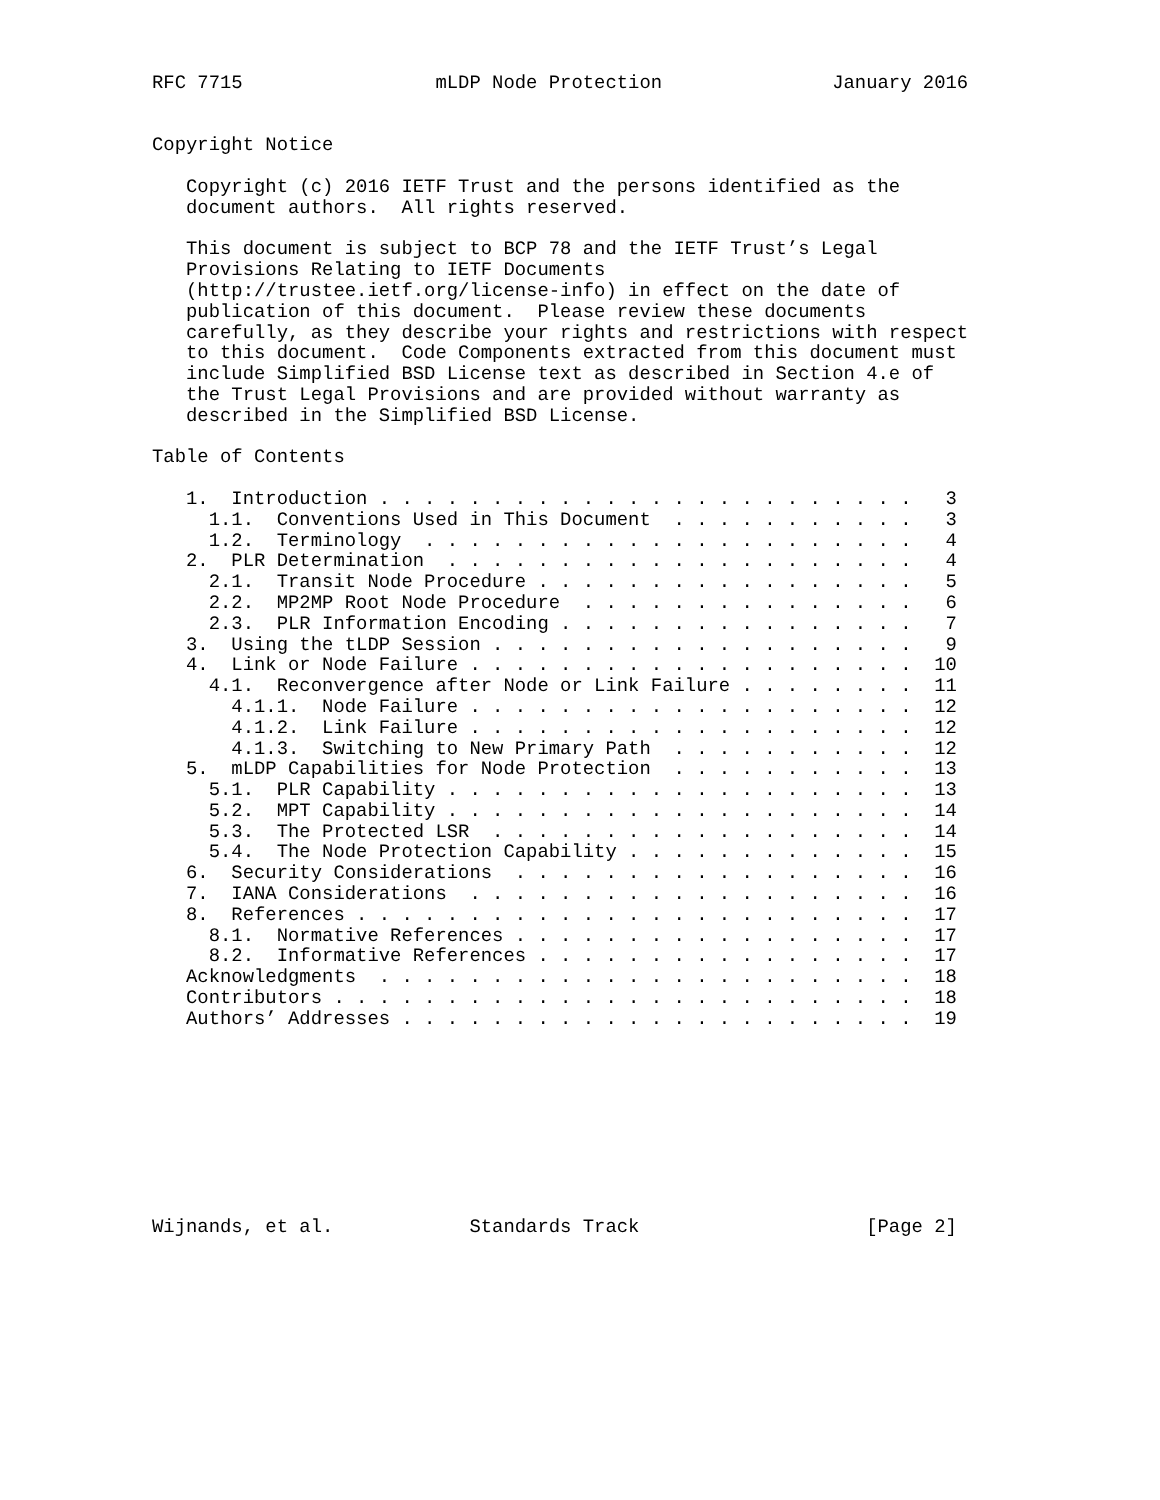RFC 7715                 mLDP Node Protection               January 2016


Copyright Notice

   Copyright (c) 2016 IETF Trust and the persons identified as the
   document authors.  All rights reserved.

   This document is subject to BCP 78 and the IETF Trust’s Legal
   Provisions Relating to IETF Documents
   (http://trustee.ietf.org/license-info) in effect on the date of
   publication of this document.  Please review these documents
   carefully, as they describe your rights and restrictions with respect
   to this document.  Code Components extracted from this document must
   include Simplified BSD License text as described in Section 4.e of
   the Trust Legal Provisions and are provided without warranty as
   described in the Simplified BSD License.

Table of Contents

   1.  Introduction . . . . . . . . . . . . . . . . . . . . . . . .   3
     1.1.  Conventions Used in This Document  . . . . . . . . . . .   3
     1.2.  Terminology  . . . . . . . . . . . . . . . . . . . . . .   4
   2.  PLR Determination  . . . . . . . . . . . . . . . . . . . . .   4
     2.1.  Transit Node Procedure . . . . . . . . . . . . . . . . .   5
     2.2.  MP2MP Root Node Procedure  . . . . . . . . . . . . . . .   6
     2.3.  PLR Information Encoding . . . . . . . . . . . . . . . .   7
   3.  Using the tLDP Session . . . . . . . . . . . . . . . . . . .   9
   4.  Link or Node Failure . . . . . . . . . . . . . . . . . . . .  10
     4.1.  Reconvergence after Node or Link Failure . . . . . . . .  11
       4.1.1.  Node Failure . . . . . . . . . . . . . . . . . . . .  12
       4.1.2.  Link Failure . . . . . . . . . . . . . . . . . . . .  12
       4.1.3.  Switching to New Primary Path  . . . . . . . . . . .  12
   5.  mLDP Capabilities for Node Protection  . . . . . . . . . . .  13
     5.1.  PLR Capability . . . . . . . . . . . . . . . . . . . . .  13
     5.2.  MPT Capability . . . . . . . . . . . . . . . . . . . . .  14
     5.3.  The Protected LSR  . . . . . . . . . . . . . . . . . . .  14
     5.4.  The Node Protection Capability . . . . . . . . . . . . .  15
   6.  Security Considerations  . . . . . . . . . . . . . . . . . .  16
   7.  IANA Considerations  . . . . . . . . . . . . . . . . . . . .  16
   8.  References . . . . . . . . . . . . . . . . . . . . . . . . .  17
     8.1.  Normative References . . . . . . . . . . . . . . . . . .  17
     8.2.  Informative References . . . . . . . . . . . . . . . . .  17
   Acknowledgments  . . . . . . . . . . . . . . . . . . . . . . . .  18
   Contributors . . . . . . . . . . . . . . . . . . . . . . . . . .  18
   Authors’ Addresses . . . . . . . . . . . . . . . . . . . . . . .  19









Wijnands, et al.            Standards Track                    [Page 2]